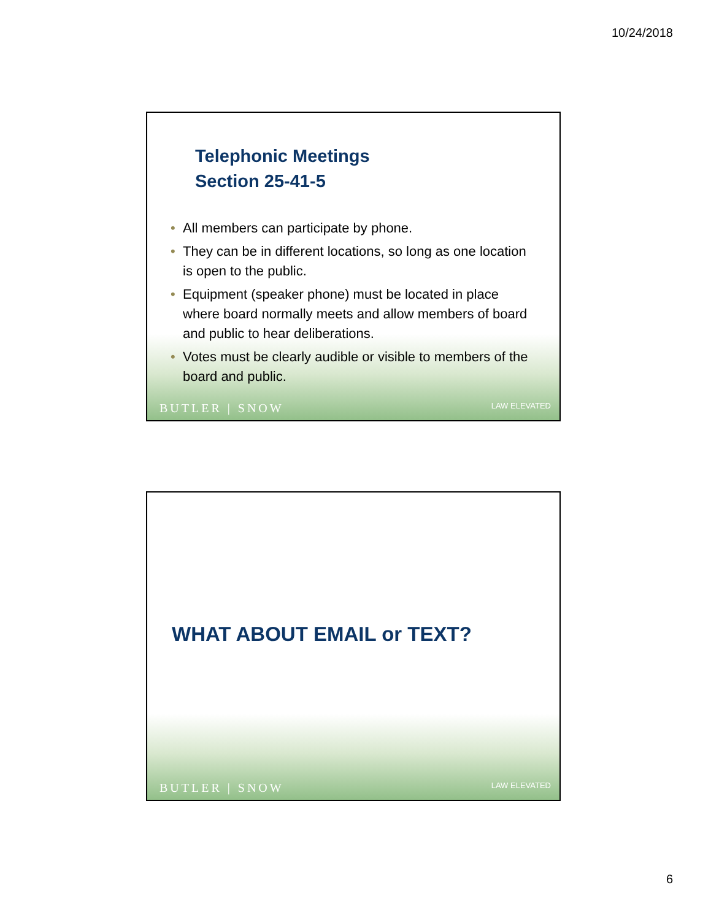10/24/2018
Telephonic Meetings
Section 25-41-5
• All members can participate by phone.
• They can be in different locations, so long as one location is open to the public.
• Equipment (speaker phone) must be located in place where board normally meets and allow members of board and public to hear deliberations.
• Votes must be clearly audible or visible to members of the board and public.
BUTLER | SNOW LAW ELEVATED
WHAT ABOUT EMAIL or TEXT?
BUTLER | SNOW LAW ELEVATED
6